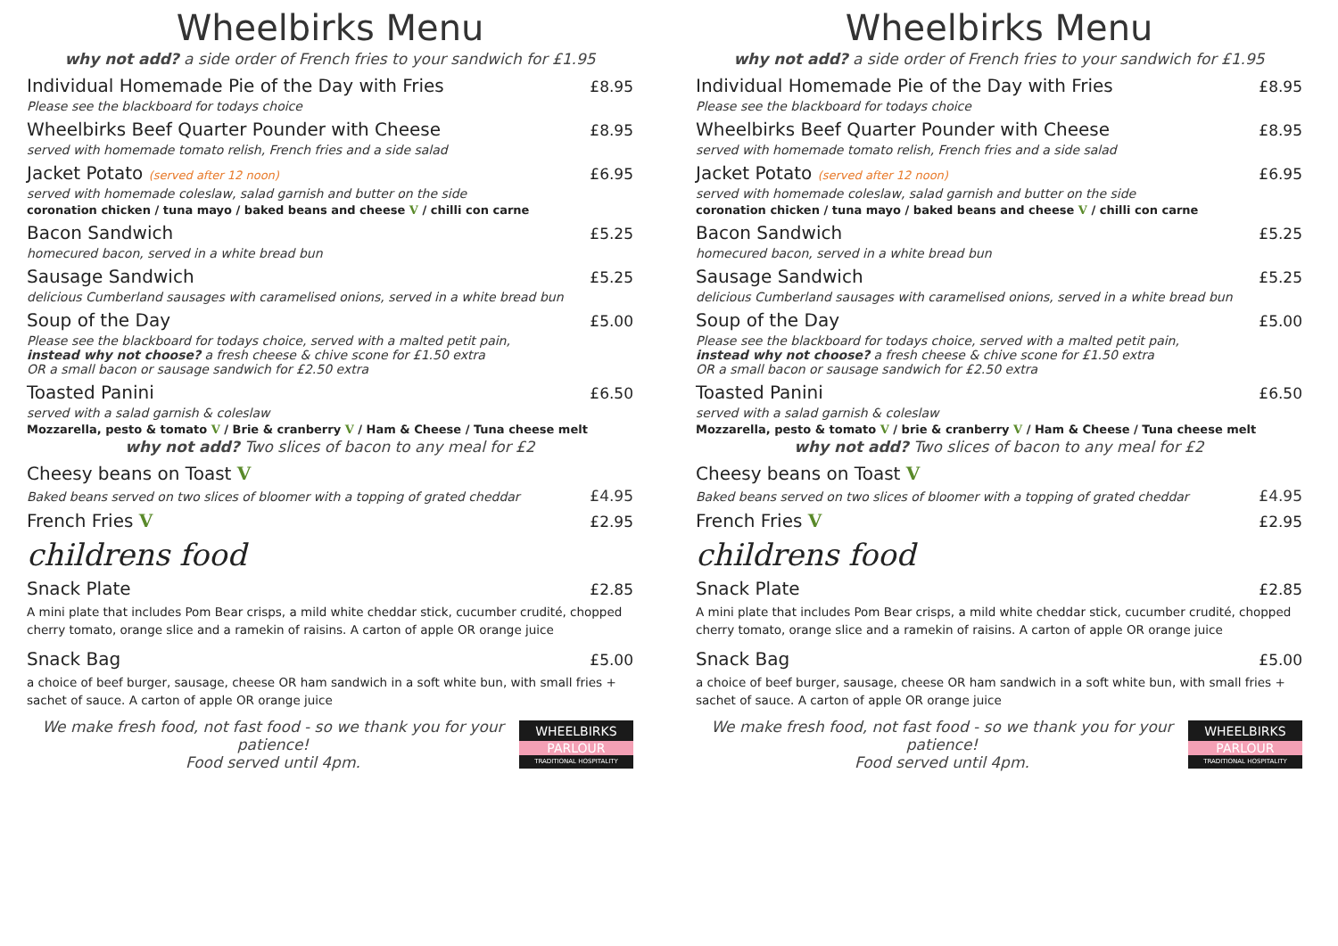Wheelbirks Menu
why not add? a side order of French fries to your sandwich for £1.95
Individual Homemade Pie of the Day with Fries £8.95
Please see the blackboard for todays choice
Wheelbirks Beef Quarter Pounder with Cheese £8.95
served with homemade tomato relish, French fries and a side salad
Jacket Potato (served after 12 noon) £6.95
served with homemade coleslaw, salad garnish and butter on the side
coronation chicken / tuna mayo / baked beans and cheese V / chilli con carne
Bacon Sandwich £5.25
homecured bacon, served in a white bread bun
Sausage Sandwich £5.25
delicious Cumberland sausages with caramelised onions, served in a white bread bun
Soup of the Day £5.00
Please see the blackboard for todays choice, served with a malted petit pain,
instead why not choose? a fresh cheese & chive scone for £1.50 extra
OR a small bacon or sausage sandwich for £2.50 extra
Toasted Panini £6.50
served with a salad garnish & coleslaw
Mozzarella, pesto & tomato V / Brie & cranberry V / Ham & Cheese / Tuna cheese melt
why not add? Two slices of bacon to any meal for £2
Cheesy beans on Toast V
Baked beans served on two slices of bloomer with a topping of grated cheddar £4.95
French Fries V £2.95
childrens food
Snack Plate £2.85
A mini plate that includes Pom Bear crisps, a mild white cheddar stick, cucumber crudité, chopped cherry tomato, orange slice and a ramekin of raisins. A carton of apple OR orange juice
Snack Bag £5.00
a choice of beef burger, sausage, cheese OR ham sandwich in a soft white bun, with small fries + sachet of sauce. A carton of apple OR orange juice
We make fresh food, not fast food - so we thank you for your patience!
Food served until 4pm.
WHEELBIRKS
PARLOUR
TRADITIONAL HOSPITALITY
Wheelbirks Menu
why not add? a side order of French fries to your sandwich for £1.95
Individual Homemade Pie of the Day with Fries £8.95
Please see the blackboard for todays choice
Wheelbirks Beef Quarter Pounder with Cheese £8.95
served with homemade tomato relish, French fries and a side salad
Jacket Potato (served after 12 noon) £6.95
served with homemade coleslaw, salad garnish and butter on the side
coronation chicken / tuna mayo / baked beans and cheese V / chilli con carne
Bacon Sandwich £5.25
homecured bacon, served in a white bread bun
Sausage Sandwich £5.25
delicious Cumberland sausages with caramelised onions, served in a white bread bun
Soup of the Day £5.00
Please see the blackboard for todays choice, served with a malted petit pain,
instead why not choose? a fresh cheese & chive scone for £1.50 extra
OR a small bacon or sausage sandwich for £2.50 extra
Toasted Panini £6.50
served with a salad garnish & coleslaw
Mozzarella, pesto & tomato V / brie & cranberry V / Ham & Cheese / Tuna cheese melt
why not add? Two slices of bacon to any meal for £2
Cheesy beans on Toast V
Baked beans served on two slices of bloomer with a topping of grated cheddar £4.95
French Fries V £2.95
childrens food
Snack Plate £2.85
A mini plate that includes Pom Bear crisps, a mild white cheddar stick, cucumber crudité, chopped cherry tomato, orange slice and a ramekin of raisins. A carton of apple OR orange juice
Snack Bag £5.00
a choice of beef burger, sausage, cheese OR ham sandwich in a soft white bun, with small fries + sachet of sauce. A carton of apple OR orange juice
We make fresh food, not fast food - so we thank you for your patience!
Food served until 4pm.
WHEELBIRKS
PARLOUR
TRADITIONAL HOSPITALITY